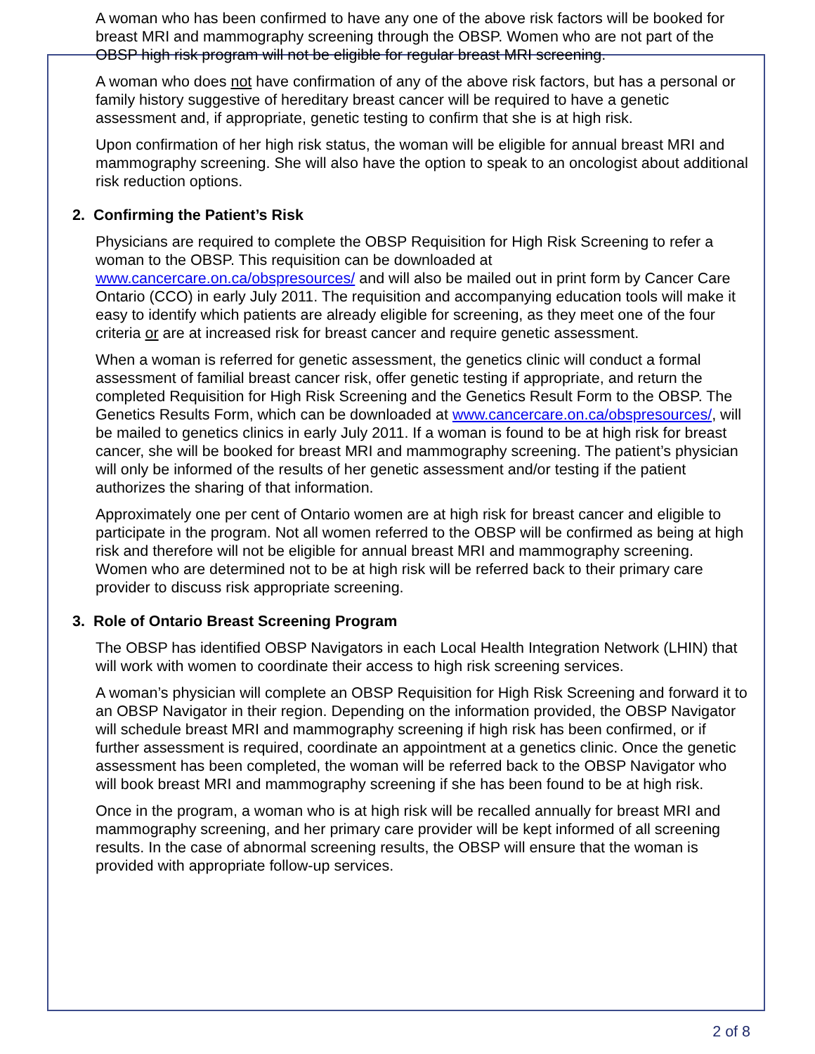A woman who has been confirmed to have any one of the above risk factors will be booked for breast MRI and mammography screening through the OBSP. Women who are not part of the OBSP high risk program will not be eligible for regular breast MRI screening.
A woman who does not have confirmation of any of the above risk factors, but has a personal or family history suggestive of hereditary breast cancer will be required to have a genetic assessment and, if appropriate, genetic testing to confirm that she is at high risk.
Upon confirmation of her high risk status, the woman will be eligible for annual breast MRI and mammography screening. She will also have the option to speak to an oncologist about additional risk reduction options.
2. Confirming the Patient’s Risk
Physicians are required to complete the OBSP Requisition for High Risk Screening to refer a woman to the OBSP. This requisition can be downloaded at www.cancercare.on.ca/obspresources/ and will also be mailed out in print form by Cancer Care Ontario (CCO) in early July 2011. The requisition and accompanying education tools will make it easy to identify which patients are already eligible for screening, as they meet one of the four criteria or are at increased risk for breast cancer and require genetic assessment.
When a woman is referred for genetic assessment, the genetics clinic will conduct a formal assessment of familial breast cancer risk, offer genetic testing if appropriate, and return the completed Requisition for High Risk Screening and the Genetics Result Form to the OBSP. The Genetics Results Form, which can be downloaded at www.cancercare.on.ca/obspresources/, will be mailed to genetics clinics in early July 2011. If a woman is found to be at high risk for breast cancer, she will be booked for breast MRI and mammography screening. The patient’s physician will only be informed of the results of her genetic assessment and/or testing if the patient authorizes the sharing of that information.
Approximately one per cent of Ontario women are at high risk for breast cancer and eligible to participate in the program. Not all women referred to the OBSP will be confirmed as being at high risk and therefore will not be eligible for annual breast MRI and mammography screening. Women who are determined not to be at high risk will be referred back to their primary care provider to discuss risk appropriate screening.
3. Role of Ontario Breast Screening Program
The OBSP has identified OBSP Navigators in each Local Health Integration Network (LHIN) that will work with women to coordinate their access to high risk screening services.
A woman’s physician will complete an OBSP Requisition for High Risk Screening and forward it to an OBSP Navigator in their region. Depending on the information provided, the OBSP Navigator will schedule breast MRI and mammography screening if high risk has been confirmed, or if further assessment is required, coordinate an appointment at a genetics clinic. Once the genetic assessment has been completed, the woman will be referred back to the OBSP Navigator who will book breast MRI and mammography screening if she has been found to be at high risk.
Once in the program, a woman who is at high risk will be recalled annually for breast MRI and mammography screening, and her primary care provider will be kept informed of all screening results. In the case of abnormal screening results, the OBSP will ensure that the woman is provided with appropriate follow-up services.
2 of 8